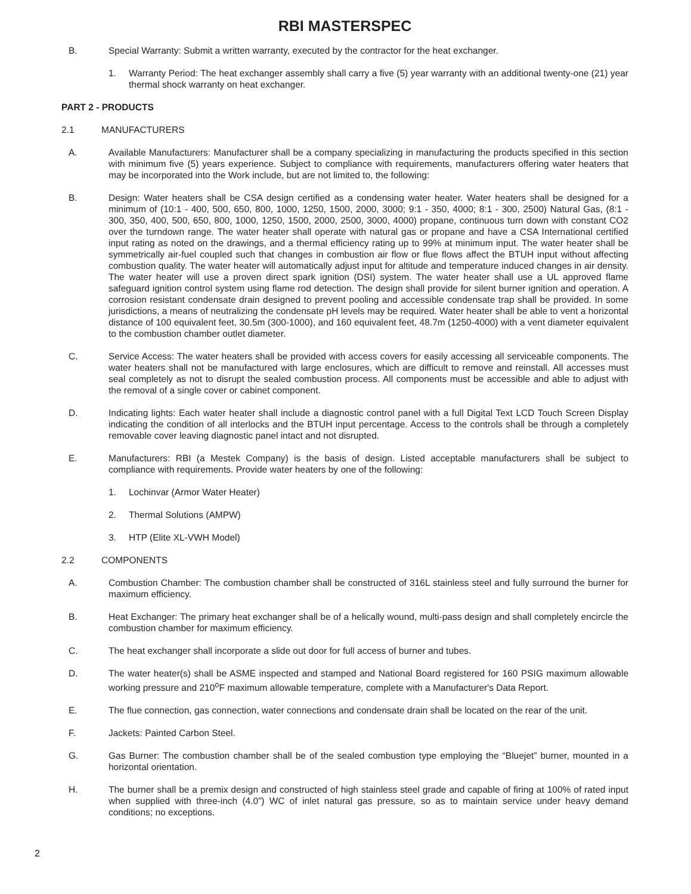RBI MASTERSPEC
B. Special Warranty: Submit a written warranty, executed by the contractor for the heat exchanger.
1. Warranty Period: The heat exchanger assembly shall carry a five (5) year warranty with an additional twenty-one (21) year thermal shock warranty on heat exchanger.
PART 2 - PRODUCTS
2.1 MANUFACTURERS
A. Available Manufacturers: Manufacturer shall be a company specializing in manufacturing the products specified in this section with minimum five (5) years experience. Subject to compliance with requirements, manufacturers offering water heaters that may be incorporated into the Work include, but are not limited to, the following:
B. Design: Water heaters shall be CSA design certified as a condensing water heater. Water heaters shall be designed for a minimum of (10:1 - 400, 500, 650, 800, 1000, 1250, 1500, 2000, 3000; 9:1 - 350, 4000; 8:1 - 300, 2500) Natural Gas, (8:1 - 300, 350, 400, 500, 650, 800, 1000, 1250, 1500, 2000, 2500, 3000, 4000) propane, continuous turn down with constant CO2 over the turndown range. The water heater shall operate with natural gas or propane and have a CSA International certified input rating as noted on the drawings, and a thermal efficiency rating up to 99% at minimum input. The water heater shall be symmetrically air-fuel coupled such that changes in combustion air flow or flue flows affect the BTUH input without affecting combustion quality. The water heater will automatically adjust input for altitude and temperature induced changes in air density. The water heater will use a proven direct spark ignition (DSI) system. The water heater shall use a UL approved flame safeguard ignition control system using flame rod detection. The design shall provide for silent burner ignition and operation. A corrosion resistant condensate drain designed to prevent pooling and accessible condensate trap shall be provided. In some jurisdictions, a means of neutralizing the condensate pH levels may be required. Water heater shall be able to vent a horizontal distance of 100 equivalent feet, 30.5m (300-1000), and 160 equivalent feet, 48.7m (1250-4000) with a vent diameter equivalent to the combustion chamber outlet diameter.
C. Service Access: The water heaters shall be provided with access covers for easily accessing all serviceable components. The water heaters shall not be manufactured with large enclosures, which are difficult to remove and reinstall. All accesses must seal completely as not to disrupt the sealed combustion process. All components must be accessible and able to adjust with the removal of a single cover or cabinet component.
D. Indicating lights: Each water heater shall include a diagnostic control panel with a full Digital Text LCD Touch Screen Display indicating the condition of all interlocks and the BTUH input percentage. Access to the controls shall be through a completely removable cover leaving diagnostic panel intact and not disrupted.
E. Manufacturers: RBI (a Mestek Company) is the basis of design. Listed acceptable manufacturers shall be subject to compliance with requirements. Provide water heaters by one of the following:
1. Lochinvar (Armor Water Heater)
2. Thermal Solutions (AMPW)
3. HTP (Elite XL-VWH Model)
2.2 COMPONENTS
A. Combustion Chamber: The combustion chamber shall be constructed of 316L stainless steel and fully surround the burner for maximum efficiency.
B. Heat Exchanger: The primary heat exchanger shall be of a helically wound, multi-pass design and shall completely encircle the combustion chamber for maximum efficiency.
C. The heat exchanger shall incorporate a slide out door for full access of burner and tubes.
D. The water heater(s) shall be ASME inspected and stamped and National Board registered for 160 PSIG maximum allowable working pressure and 210<sup>o</sup>F maximum allowable temperature, complete with a Manufacturer's Data Report.
E. The flue connection, gas connection, water connections and condensate drain shall be located on the rear of the unit.
F. Jackets: Painted Carbon Steel.
G. Gas Burner: The combustion chamber shall be of the sealed combustion type employing the “Bluejet” burner, mounted in a horizontal orientation.
H. The burner shall be a premix design and constructed of high stainless steel grade and capable of firing at 100% of rated input when supplied with three-inch (4.0”) WC of inlet natural gas pressure, so as to maintain service under heavy demand conditions; no exceptions.
2